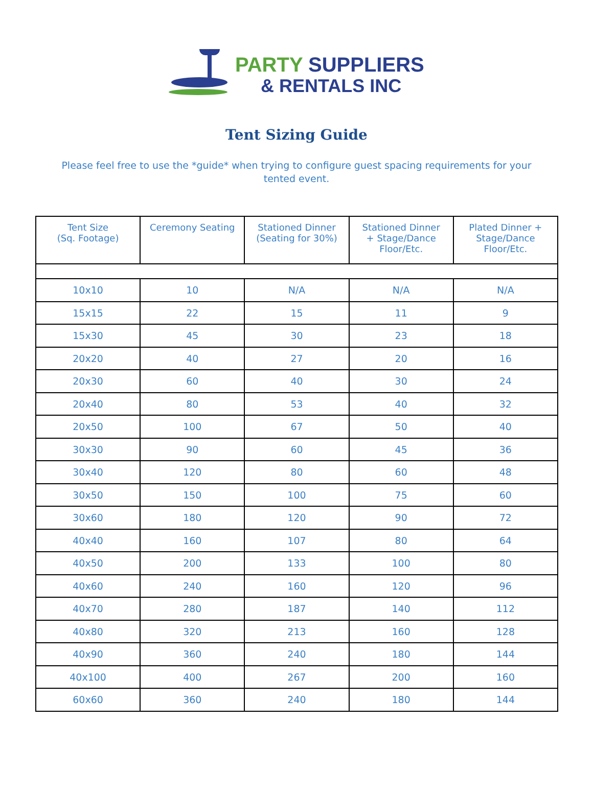PARTY SUPPLIERS
& RENTALS INC
Tent Sizing Guide
Please feel free to use the *guide* when trying to configure guest spacing requirements for your tented event.
| Tent Size (Sq. Footage) | Ceremony Seating | Stationed Dinner (Seating for 30%) | Stationed Dinner + Stage/Dance Floor/Etc. | Plated Dinner + Stage/Dance Floor/Etc. |
| --- | --- | --- | --- | --- |
| 10x10 | 10 | N/A | N/A | N/A |
| 15x15 | 22 | 15 | 11 | 9 |
| 15x30 | 45 | 30 | 23 | 18 |
| 20x20 | 40 | 27 | 20 | 16 |
| 20x30 | 60 | 40 | 30 | 24 |
| 20x40 | 80 | 53 | 40 | 32 |
| 20x50 | 100 | 67 | 50 | 40 |
| 30x30 | 90 | 60 | 45 | 36 |
| 30x40 | 120 | 80 | 60 | 48 |
| 30x50 | 150 | 100 | 75 | 60 |
| 30x60 | 180 | 120 | 90 | 72 |
| 40x40 | 160 | 107 | 80 | 64 |
| 40x50 | 200 | 133 | 100 | 80 |
| 40x60 | 240 | 160 | 120 | 96 |
| 40x70 | 280 | 187 | 140 | 112 |
| 40x80 | 320 | 213 | 160 | 128 |
| 40x90 | 360 | 240 | 180 | 144 |
| 40x100 | 400 | 267 | 200 | 160 |
| 60x60 | 360 | 240 | 180 | 144 |